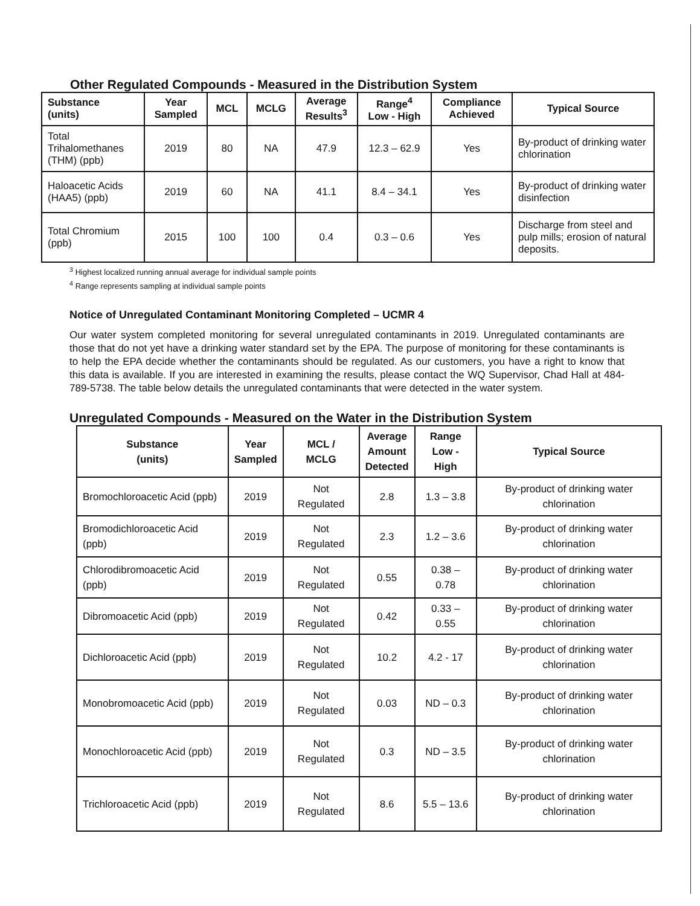Other Regulated Compounds - Measured in the Distribution System
| Substance (units) | Year Sampled | MCL | MCLG | Average Results<sup>3</sup> | Range<sup>4</sup> Low - High | Compliance Achieved | Typical Source |
| --- | --- | --- | --- | --- | --- | --- | --- |
| Total Trihalomethanes (THM) (ppb) | 2019 | 80 | NA | 47.9 | 12.3 – 62.9 | Yes | By-product of drinking water chlorination |
| Haloacetic Acids (HAA5) (ppb) | 2019 | 60 | NA | 41.1 | 8.4 – 34.1 | Yes | By-product of drinking water disinfection |
| Total Chromium (ppb) | 2015 | 100 | 100 | 0.4 | 0.3 – 0.6 | Yes | Discharge from steel and pulp mills; erosion of natural deposits. |
<sup>3</sup> Highest localized running annual average for individual sample points
<sup>4</sup> Range represents sampling at individual sample points
Notice of Unregulated Contaminant Monitoring Completed – UCMR 4
Our water system completed monitoring for several unregulated contaminants in 2019. Unregulated contaminants are those that do not yet have a drinking water standard set by the EPA. The purpose of monitoring for these contaminants is to help the EPA decide whether the contaminants should be regulated. As our customers, you have a right to know that this data is available. If you are interested in examining the results, please contact the WQ Supervisor, Chad Hall at 484-789-5738. The table below details the unregulated contaminants that were detected in the water system.
Unregulated Compounds - Measured on the Water in the Distribution System
| Substance (units) | Year Sampled | MCL / MCLG | Average Amount Detected | Range Low - High | Typical Source |
| --- | --- | --- | --- | --- | --- |
| Bromochloroacetic Acid (ppb) | 2019 | Not Regulated | 2.8 | 1.3 – 3.8 | By-product of drinking water chlorination |
| Bromodichloroacetic Acid (ppb) | 2019 | Not Regulated | 2.3 | 1.2 – 3.6 | By-product of drinking water chlorination |
| Chlorodibromoacetic Acid (ppb) | 2019 | Not Regulated | 0.55 | 0.38 – 0.78 | By-product of drinking water chlorination |
| Dibromoacetic Acid (ppb) | 2019 | Not Regulated | 0.42 | 0.33 – 0.55 | By-product of drinking water chlorination |
| Dichloroacetic Acid (ppb) | 2019 | Not Regulated | 10.2 | 4.2 - 17 | By-product of drinking water chlorination |
| Monobromoacetic Acid (ppb) | 2019 | Not Regulated | 0.03 | ND – 0.3 | By-product of drinking water chlorination |
| Monochloroacetic Acid (ppb) | 2019 | Not Regulated | 0.3 | ND – 3.5 | By-product of drinking water chlorination |
| Trichloroacetic Acid (ppb) | 2019 | Not Regulated | 8.6 | 5.5 – 13.6 | By-product of drinking water chlorination |